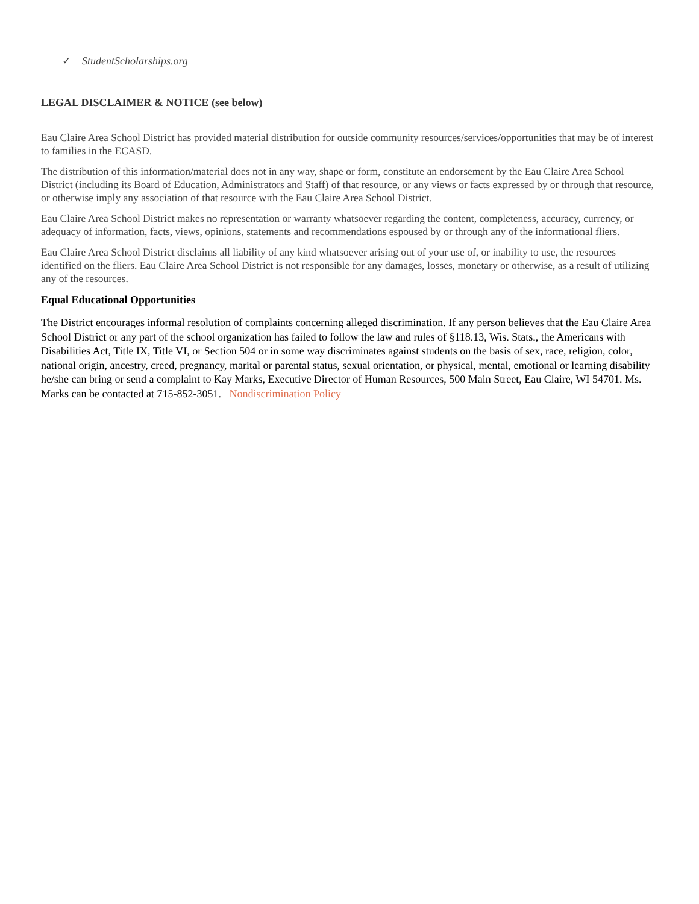✓ StudentScholarships.org
LEGAL DISCLAIMER & NOTICE (see below)
Eau Claire Area School District has provided material distribution for outside community resources/services/opportunities that may be of interest to families in the ECASD.
The distribution of this information/material does not in any way, shape or form, constitute an endorsement by the Eau Claire Area School District (including its Board of Education, Administrators and Staff) of that resource, or any views or facts expressed by or through that resource, or otherwise imply any association of that resource with the Eau Claire Area School District.
Eau Claire Area School District makes no representation or warranty whatsoever regarding the content, completeness, accuracy, currency, or adequacy of information, facts, views, opinions, statements and recommendations espoused by or through any of the informational fliers.
Eau Claire Area School District disclaims all liability of any kind whatsoever arising out of your use of, or inability to use, the resources identified on the fliers. Eau Claire Area School District is not responsible for any damages, losses, monetary or otherwise, as a result of utilizing any of the resources.
Equal Educational Opportunities
The District encourages informal resolution of complaints concerning alleged discrimination. If any person believes that the Eau Claire Area School District or any part of the school organization has failed to follow the law and rules of §118.13, Wis. Stats., the Americans with Disabilities Act, Title IX, Title VI, or Section 504 or in some way discriminates against students on the basis of sex, race, religion, color, national origin, ancestry, creed, pregnancy, marital or parental status, sexual orientation, or physical, mental, emotional or learning disability he/she can bring or send a complaint to Kay Marks, Executive Director of Human Resources, 500 Main Street, Eau Claire, WI 54701. Ms. Marks can be contacted at 715-852-3051. Nondiscrimination Policy